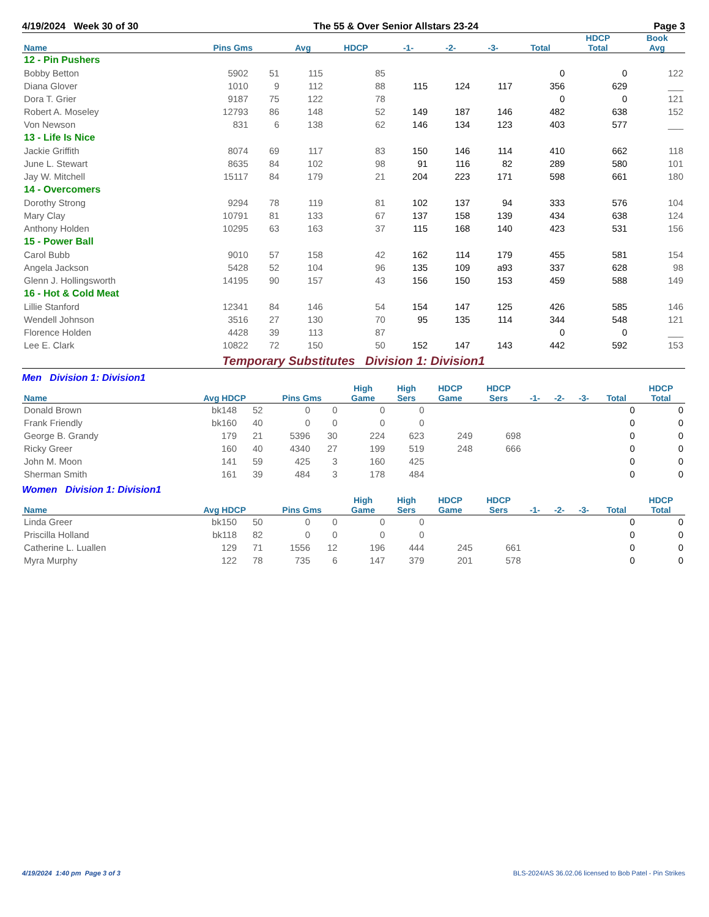4/19/2024 Week 30 of 30 The 55 & Over Senior Allstars 23-24 Page 3
| Name | Pins Gms | | Avg | HDCP | -1- | -2- | -3- | Total | HDCP Total | Book Avg |
| --- | --- | --- | --- | --- | --- | --- | --- | --- | --- | --- |
| 12 - Pin Pushers | | | | | | | | | | |
| Bobby Betton | 5902 | 51 | 115 | 85 | | | | 0 | 0 | 122 |
| Diana Glover | 1010 | 9 | 112 | 88 | 115 | 124 | 117 | 356 | 629 | ___ |
| Dora T. Grier | 9187 | 75 | 122 | 78 | | | | 0 | 0 | 121 |
| Robert A. Moseley | 12793 | 86 | 148 | 52 | 149 | 187 | 146 | 482 | 638 | 152 |
| Von Newson | 831 | 6 | 138 | 62 | 146 | 134 | 123 | 403 | 577 | ___ |
| 13 - Life Is Nice | | | | | | | | | | |
| Jackie Griffith | 8074 | 69 | 117 | 83 | 150 | 146 | 114 | 410 | 662 | 118 |
| June L. Stewart | 8635 | 84 | 102 | 98 | 91 | 116 | 82 | 289 | 580 | 101 |
| Jay W. Mitchell | 15117 | 84 | 179 | 21 | 204 | 223 | 171 | 598 | 661 | 180 |
| 14 - Overcomers | | | | | | | | | | |
| Dorothy Strong | 9294 | 78 | 119 | 81 | 102 | 137 | 94 | 333 | 576 | 104 |
| Mary Clay | 10791 | 81 | 133 | 67 | 137 | 158 | 139 | 434 | 638 | 124 |
| Anthony Holden | 10295 | 63 | 163 | 37 | 115 | 168 | 140 | 423 | 531 | 156 |
| 15 - Power Ball | | | | | | | | | | |
| Carol Bubb | 9010 | 57 | 158 | 42 | 162 | 114 | 179 | 455 | 581 | 154 |
| Angela Jackson | 5428 | 52 | 104 | 96 | 135 | 109 | a93 | 337 | 628 | 98 |
| Glenn J. Hollingsworth | 14195 | 90 | 157 | 43 | 156 | 150 | 153 | 459 | 588 | 149 |
| 16 - Hot & Cold Meat | | | | | | | | | | |
| Lillie Stanford | 12341 | 84 | 146 | 54 | 154 | 147 | 125 | 426 | 585 | 146 |
| Wendell Johnson | 3516 | 27 | 130 | 70 | 95 | 135 | 114 | 344 | 548 | 121 |
| Florence Holden | 4428 | 39 | 113 | 87 | | | | 0 | 0 | ___ |
| Lee E. Clark | 10822 | 72 | 150 | 50 | 152 | 147 | 143 | 442 | 592 | 153 |
Temporary Substitutes Division 1: Division1
Men Division 1: Division1
| Name | Avg HDCP | | Pins Gms | | High Game | High Sers | HDCP Game | HDCP Sers | -1- | -2- | -3- | Total | HDCP Total |
| --- | --- | --- | --- | --- | --- | --- | --- | --- | --- | --- | --- | --- | --- |
| Donald Brown | bk148 | 52 | 0 | 0 | 0 | 0 | | | | | | 0 | 0 |
| Frank Friendly | bk160 | 40 | 0 | 0 | 0 | 0 | | | | | | 0 | 0 |
| George B. Grandy | 179 | 21 | 5396 | 30 | 224 | 623 | 249 | 698 | | | | 0 | 0 |
| Ricky Greer | 160 | 40 | 4340 | 27 | 199 | 519 | 248 | 666 | | | | 0 | 0 |
| John M. Moon | 141 | 59 | 425 | 3 | 160 | 425 | | | | | | 0 | 0 |
| Sherman Smith | 161 | 39 | 484 | 3 | 178 | 484 | | | | | | 0 | 0 |
Women Division 1: Division1
| Name | Avg HDCP | | Pins Gms | | High Game | High Sers | HDCP Game | HDCP Sers | -1- | -2- | -3- | Total | HDCP Total |
| --- | --- | --- | --- | --- | --- | --- | --- | --- | --- | --- | --- | --- | --- |
| Linda Greer | bk150 | 50 | 0 | 0 | 0 | 0 | | | | | | 0 | 0 |
| Priscilla Holland | bk118 | 82 | 0 | 0 | 0 | 0 | | | | | | 0 | 0 |
| Catherine L. Luallen | 129 | 71 | 1556 | 12 | 196 | 444 | 245 | 661 | | | | 0 | 0 |
| Myra Murphy | 122 | 78 | 735 | 6 | 147 | 379 | 201 | 578 | | | | 0 | 0 |
4/19/2024 1:40 pm Page 3 of 3 BLS-2024/AS 36.02.06 licensed to Bob Patel - Pin Strikes